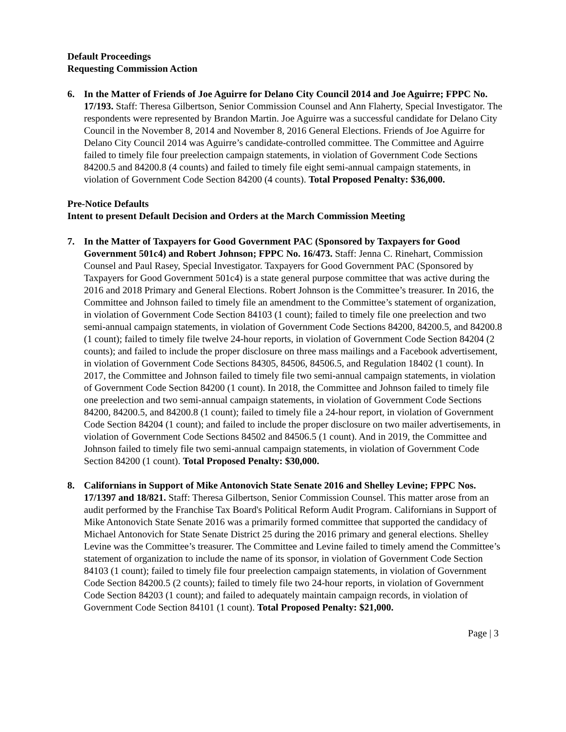Default Proceedings
Requesting Commission Action
6. In the Matter of Friends of Joe Aguirre for Delano City Council 2014 and Joe Aguirre; FPPC No. 17/193. Staff: Theresa Gilbertson, Senior Commission Counsel and Ann Flaherty, Special Investigator. The respondents were represented by Brandon Martin. Joe Aguirre was a successful candidate for Delano City Council in the November 8, 2014 and November 8, 2016 General Elections. Friends of Joe Aguirre for Delano City Council 2014 was Aguirre’s candidate-controlled committee. The Committee and Aguirre failed to timely file four preelection campaign statements, in violation of Government Code Sections 84200.5 and 84200.8 (4 counts) and failed to timely file eight semi-annual campaign statements, in violation of Government Code Section 84200 (4 counts). Total Proposed Penalty: $36,000.
Pre-Notice Defaults
Intent to present Default Decision and Orders at the March Commission Meeting
7. In the Matter of Taxpayers for Good Government PAC (Sponsored by Taxpayers for Good Government 501c4) and Robert Johnson; FPPC No. 16/473. Staff: Jenna C. Rinehart, Commission Counsel and Paul Rasey, Special Investigator. Taxpayers for Good Government PAC (Sponsored by Taxpayers for Good Government 501c4) is a state general purpose committee that was active during the 2016 and 2018 Primary and General Elections. Robert Johnson is the Committee’s treasurer. In 2016, the Committee and Johnson failed to timely file an amendment to the Committee’s statement of organization, in violation of Government Code Section 84103 (1 count); failed to timely file one preelection and two semi-annual campaign statements, in violation of Government Code Sections 84200, 84200.5, and 84200.8 (1 count); failed to timely file twelve 24-hour reports, in violation of Government Code Section 84204 (2 counts); and failed to include the proper disclosure on three mass mailings and a Facebook advertisement, in violation of Government Code Sections 84305, 84506, 84506.5, and Regulation 18402 (1 count). In 2017, the Committee and Johnson failed to timely file two semi-annual campaign statements, in violation of Government Code Section 84200 (1 count). In 2018, the Committee and Johnson failed to timely file one preelection and two semi-annual campaign statements, in violation of Government Code Sections 84200, 84200.5, and 84200.8 (1 count); failed to timely file a 24-hour report, in violation of Government Code Section 84204 (1 count); and failed to include the proper disclosure on two mailer advertisements, in violation of Government Code Sections 84502 and 84506.5 (1 count). And in 2019, the Committee and Johnson failed to timely file two semi-annual campaign statements, in violation of Government Code Section 84200 (1 count). Total Proposed Penalty: $30,000.
8. Californians in Support of Mike Antonovich State Senate 2016 and Shelley Levine; FPPC Nos. 17/1397 and 18/821. Staff: Theresa Gilbertson, Senior Commission Counsel. This matter arose from an audit performed by the Franchise Tax Board's Political Reform Audit Program. Californians in Support of Mike Antonovich State Senate 2016 was a primarily formed committee that supported the candidacy of Michael Antonovich for State Senate District 25 during the 2016 primary and general elections. Shelley Levine was the Committee’s treasurer. The Committee and Levine failed to timely amend the Committee’s statement of organization to include the name of its sponsor, in violation of Government Code Section 84103 (1 count); failed to timely file four preelection campaign statements, in violation of Government Code Section 84200.5 (2 counts); failed to timely file two 24-hour reports, in violation of Government Code Section 84203 (1 count); and failed to adequately maintain campaign records, in violation of Government Code Section 84101 (1 count). Total Proposed Penalty: $21,000.
Page | 3